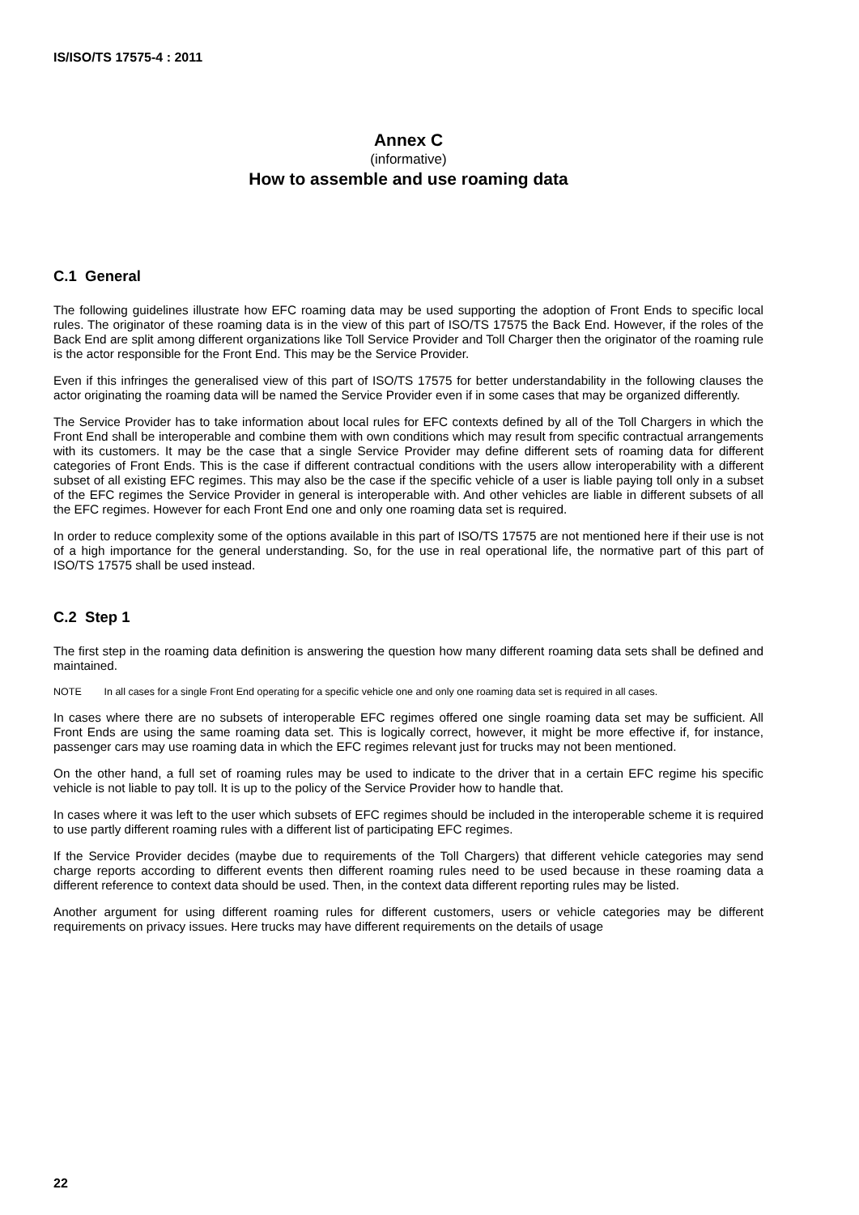IS/ISO/TS 17575-4 : 2011
Annex C
(informative)
How to assemble and use roaming data
C.1 General
The following guidelines illustrate how EFC roaming data may be used supporting the adoption of Front Ends to specific local rules. The originator of these roaming data is in the view of this part of ISO/TS 17575 the Back End. However, if the roles of the Back End are split among different organizations like Toll Service Provider and Toll Charger then the originator of the roaming rule is the actor responsible for the Front End. This may be the Service Provider.
Even if this infringes the generalised view of this part of ISO/TS 17575 for better understandability in the following clauses the actor originating the roaming data will be named the Service Provider even if in some cases that may be organized differently.
The Service Provider has to take information about local rules for EFC contexts defined by all of the Toll Chargers in which the Front End shall be interoperable and combine them with own conditions which may result from specific contractual arrangements with its customers. It may be the case that a single Service Provider may define different sets of roaming data for different categories of Front Ends. This is the case if different contractual conditions with the users allow interoperability with a different subset of all existing EFC regimes. This may also be the case if the specific vehicle of a user is liable paying toll only in a subset of the EFC regimes the Service Provider in general is interoperable with. And other vehicles are liable in different subsets of all the EFC regimes. However for each Front End one and only one roaming data set is required.
In order to reduce complexity some of the options available in this part of ISO/TS 17575 are not mentioned here if their use is not of a high importance for the general understanding. So, for the use in real operational life, the normative part of this part of ISO/TS 17575 shall be used instead.
C.2 Step 1
The first step in the roaming data definition is answering the question how many different roaming data sets shall be defined and maintained.
NOTE In all cases for a single Front End operating for a specific vehicle one and only one roaming data set is required in all cases.
In cases where there are no subsets of interoperable EFC regimes offered one single roaming data set may be sufficient. All Front Ends are using the same roaming data set. This is logically correct, however, it might be more effective if, for instance, passenger cars may use roaming data in which the EFC regimes relevant just for trucks may not been mentioned.
On the other hand, a full set of roaming rules may be used to indicate to the driver that in a certain EFC regime his specific vehicle is not liable to pay toll. It is up to the policy of the Service Provider how to handle that.
In cases where it was left to the user which subsets of EFC regimes should be included in the interoperable scheme it is required to use partly different roaming rules with a different list of participating EFC regimes.
If the Service Provider decides (maybe due to requirements of the Toll Chargers) that different vehicle categories may send charge reports according to different events then different roaming rules need to be used because in these roaming data a different reference to context data should be used. Then, in the context data different reporting rules may be listed.
Another argument for using different roaming rules for different customers, users or vehicle categories may be different requirements on privacy issues. Here trucks may have different requirements on the details of usage
22